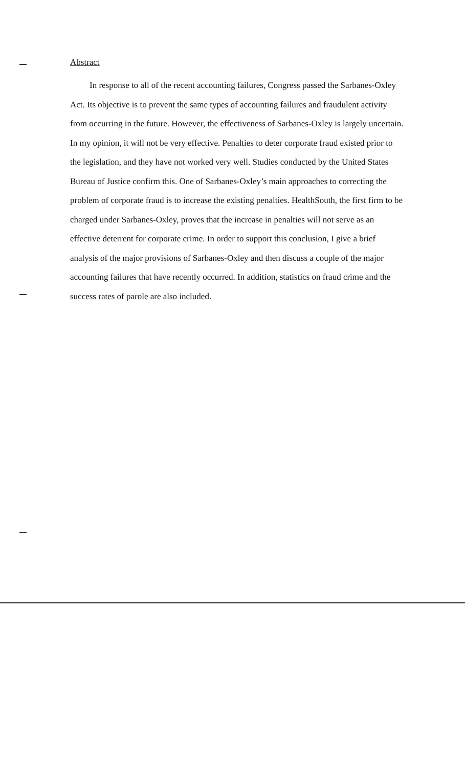Abstract
In response to all of the recent accounting failures, Congress passed the Sarbanes-Oxley Act. Its objective is to prevent the same types of accounting failures and fraudulent activity from occurring in the future. However, the effectiveness of Sarbanes-Oxley is largely uncertain. In my opinion, it will not be very effective. Penalties to deter corporate fraud existed prior to the legislation, and they have not worked very well. Studies conducted by the United States Bureau of Justice confirm this. One of Sarbanes-Oxley’s main approaches to correcting the problem of corporate fraud is to increase the existing penalties. HealthSouth, the first firm to be charged under Sarbanes-Oxley, proves that the increase in penalties will not serve as an effective deterrent for corporate crime. In order to support this conclusion, I give a brief analysis of the major provisions of Sarbanes-Oxley and then discuss a couple of the major accounting failures that have recently occurred. In addition, statistics on fraud crime and the success rates of parole are also included.